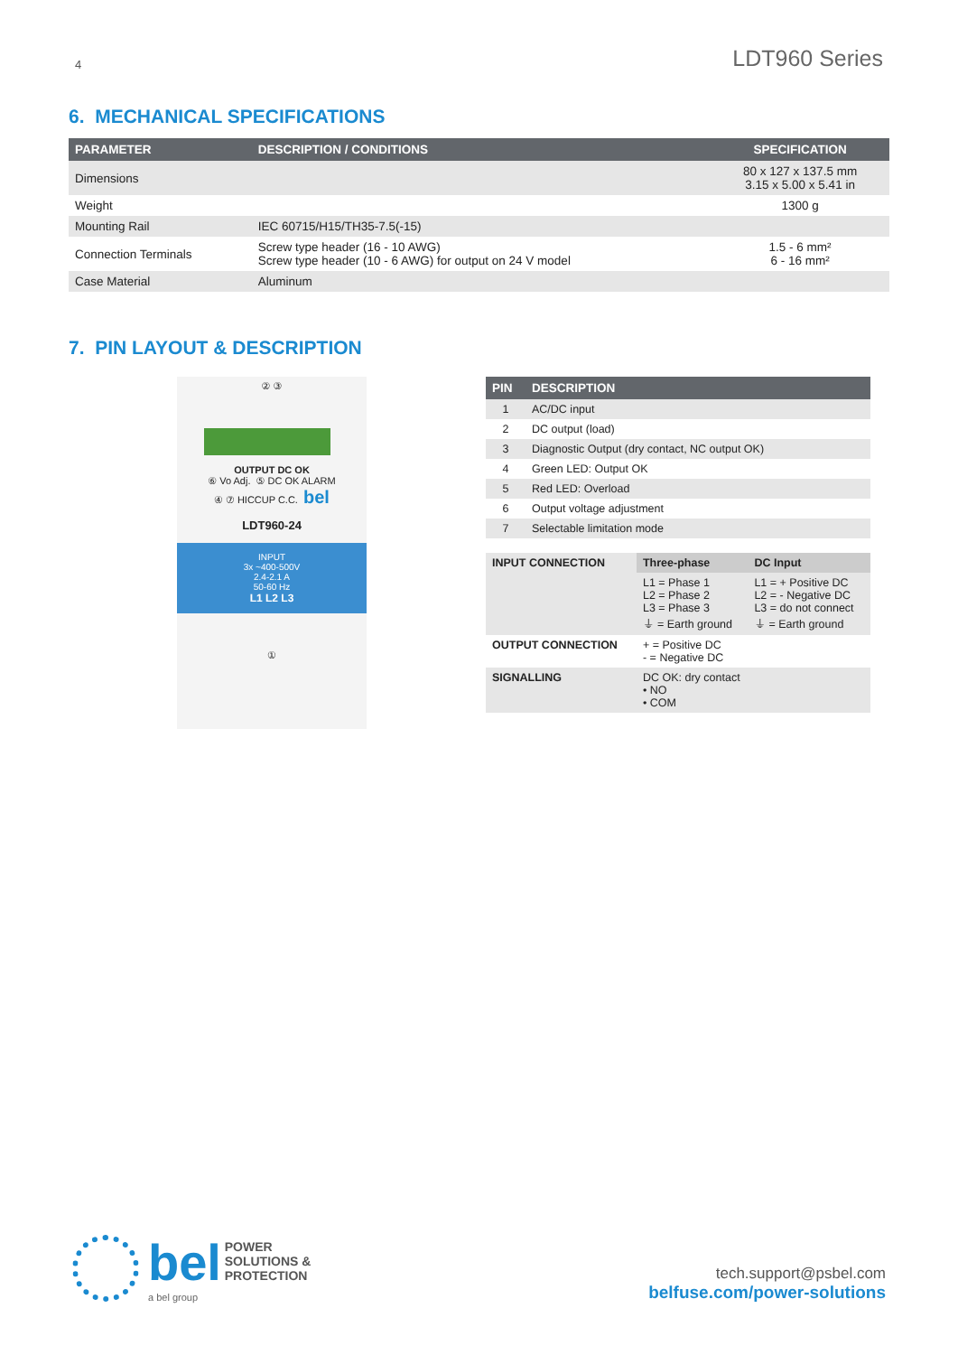4 LDT960 Series
6. MECHANICAL SPECIFICATIONS
| PARAMETER | DESCRIPTION / CONDITIONS | SPECIFICATION |
| --- | --- | --- |
| Dimensions | | 80 x 127 x 137.5 mm 3.15 x 5.00 x 5.41 in |
| Weight | | 1300 g |
| Mounting Rail | IEC 60715/H15/TH35-7.5(-15) | |
| Connection Terminals | Screw type header (16 - 10 AWG) Screw type header (10 - 6 AWG) for output on 24 V model | 1.5 - 6 mm² 6 - 16 mm² |
| Case Material | Aluminum | |
7. PIN LAYOUT & DESCRIPTION
② ③
OUTPUT DC OK
⑥ Vo Adj. ⑤ DC OK ALARM
④ ⑦ HICCUP C.C. bel
LDT960-24
INPUT
3x ~400-500V
2.4-2.1 A
50-60 Hz
L1 L2 L3
①
| PIN | DESCRIPTION |
| --- | --- |
| 1 | AC/DC input |
| 2 | DC output (load) |
| 3 | Diagnostic Output (dry contact, NC output OK) |
| 4 | Green LED: Output OK |
| 5 | Red LED: Overload |
| 6 | Output voltage adjustment |
| 7 | Selectable limitation mode |
| INPUT CONNECTION | Three-phase | DC Input |
| | L1 = Phase 1 L2 = Phase 2 L3 = Phase 3 ⏚ = Earth ground | L1 = + Positive DC L2 = - Negative DC L3 = do not connect ⏚ = Earth ground |
| OUTPUT CONNECTION | + = Positive DC - = Negative DC | |
| SIGNALLING | DC OK: dry contact • NO • COM | |
bel POWER
SOLUTIONS &
PROTECTION
a bel group
tech.support@psbel.com
belfuse.com/power-solutions